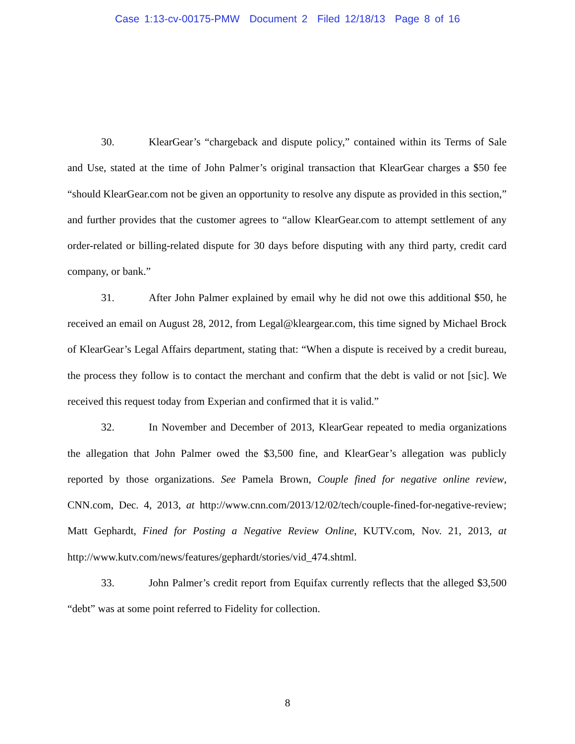Case 1:13-cv-00175-PMW Document 2 Filed 12/18/13 Page 8 of 16
30. KlearGear’s “chargeback and dispute policy,” contained within its Terms of Sale and Use, stated at the time of John Palmer’s original transaction that KlearGear charges a $50 fee “should KlearGear.com not be given an opportunity to resolve any dispute as provided in this section,” and further provides that the customer agrees to “allow KlearGear.com to attempt settlement of any order-related or billing-related dispute for 30 days before disputing with any third party, credit card company, or bank.”
31. After John Palmer explained by email why he did not owe this additional $50, he received an email on August 28, 2012, from Legal@kleargear.com, this time signed by Michael Brock of KlearGear’s Legal Affairs department, stating that: “When a dispute is received by a credit bureau, the process they follow is to contact the merchant and confirm that the debt is valid or not [sic]. We received this request today from Experian and confirmed that it is valid.”
32. In November and December of 2013, KlearGear repeated to media organizations the allegation that John Palmer owed the $3,500 fine, and KlearGear’s allegation was publicly reported by those organizations. See Pamela Brown, Couple fined for negative online review, CNN.com, Dec. 4, 2013, at http://www.cnn.com/2013/12/02/tech/couple-fined-for-negative-review; Matt Gephardt, Fined for Posting a Negative Review Online, KUTV.com, Nov. 21, 2013, at http://www.kutv.com/news/features/gephardt/stories/vid_474.shtml.
33. John Palmer’s credit report from Equifax currently reflects that the alleged $3,500 “debt” was at some point referred to Fidelity for collection.
8